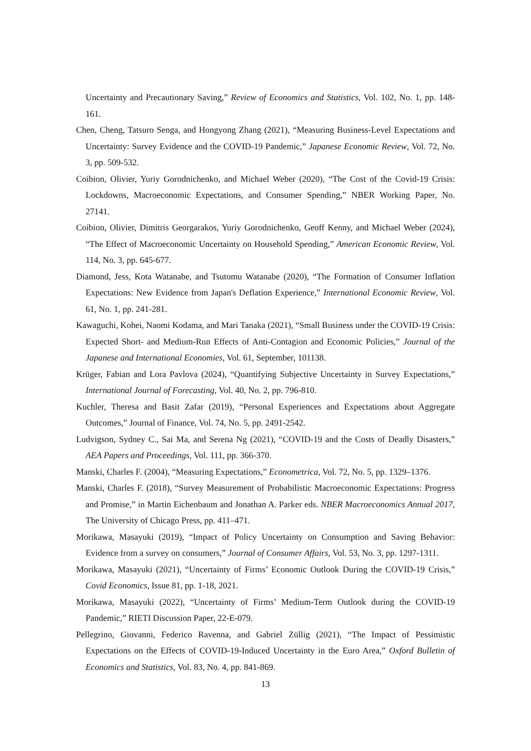Uncertainty and Precautionary Saving,” Review of Economics and Statistics, Vol. 102, No. 1, pp. 148-161.
Chen, Cheng, Tatsuro Senga, and Hongyong Zhang (2021), “Measuring Business-Level Expectations and Uncertainty: Survey Evidence and the COVID-19 Pandemic,” Japanese Economic Review, Vol. 72, No. 3, pp. 509-532.
Coibion, Olivier, Yuriy Gorodnichenko, and Michael Weber (2020), “The Cost of the Covid-19 Crisis: Lockdowns, Macroeconomic Expectations, and Consumer Spending,” NBER Working Paper, No. 27141.
Coibion, Olivier, Dimitris Georgarakos, Yuriy Gorodnichenko, Geoff Kenny, and Michael Weber (2024), “The Effect of Macroeconomic Uncertainty on Household Spending,” American Economic Review, Vol. 114, No. 3, pp. 645-677.
Diamond, Jess, Kota Watanabe, and Tsutomu Watanabe (2020), “The Formation of Consumer Inflation Expectations: New Evidence from Japan's Deflation Experience,” International Economic Review, Vol. 61, No. 1, pp. 241-281.
Kawaguchi, Kohei, Naomi Kodama, and Mari Tanaka (2021), “Small Business under the COVID-19 Crisis: Expected Short- and Medium-Run Effects of Anti-Contagion and Economic Policies,” Journal of the Japanese and International Economies, Vol. 61, September, 101138.
Krüger, Fabian and Lora Pavlova (2024), “Quantifying Subjective Uncertainty in Survey Expectations,” International Journal of Forecasting, Vol. 40, No. 2, pp. 796-810.
Kuchler, Theresa and Basit Zafar (2019), “Personal Experiences and Expectations about Aggregate Outcomes,” Journal of Finance, Vol. 74, No. 5, pp. 2491-2542.
Ludvigson, Sydney C., Sai Ma, and Serena Ng (2021), “COVID-19 and the Costs of Deadly Disasters,” AEA Papers and Proceedings, Vol. 111, pp. 366-370.
Manski, Charles F. (2004), “Measuring Expectations,” Econometrica, Vol. 72, No. 5, pp. 1329–1376.
Manski, Charles F. (2018), “Survey Measurement of Probabilistic Macroeconomic Expectations: Progress and Promise,” in Martin Eichenbaum and Jonathan A. Parker eds. NBER Macroeconomics Annual 2017, The University of Chicago Press, pp. 411–471.
Morikawa, Masayuki (2019), “Impact of Policy Uncertainty on Consumption and Saving Behavior: Evidence from a survey on consumers,” Journal of Consumer Affairs, Vol. 53, No. 3, pp. 1297-1311.
Morikawa, Masayuki (2021), “Uncertainty of Firms’ Economic Outlook During the COVID-19 Crisis,” Covid Economics, Issue 81, pp. 1-18, 2021.
Morikawa, Masayuki (2022), “Uncertainty of Firms’ Medium-Term Outlook during the COVID-19 Pandemic,” RIETI Discussion Paper, 22-E-079.
Pellegrino, Giovanni, Federico Ravenna, and Gabriel Züllig (2021), “The Impact of Pessimistic Expectations on the Effects of COVID-19-Induced Uncertainty in the Euro Area,” Oxford Bulletin of Economics and Statistics, Vol. 83, No. 4, pp. 841-869.
13